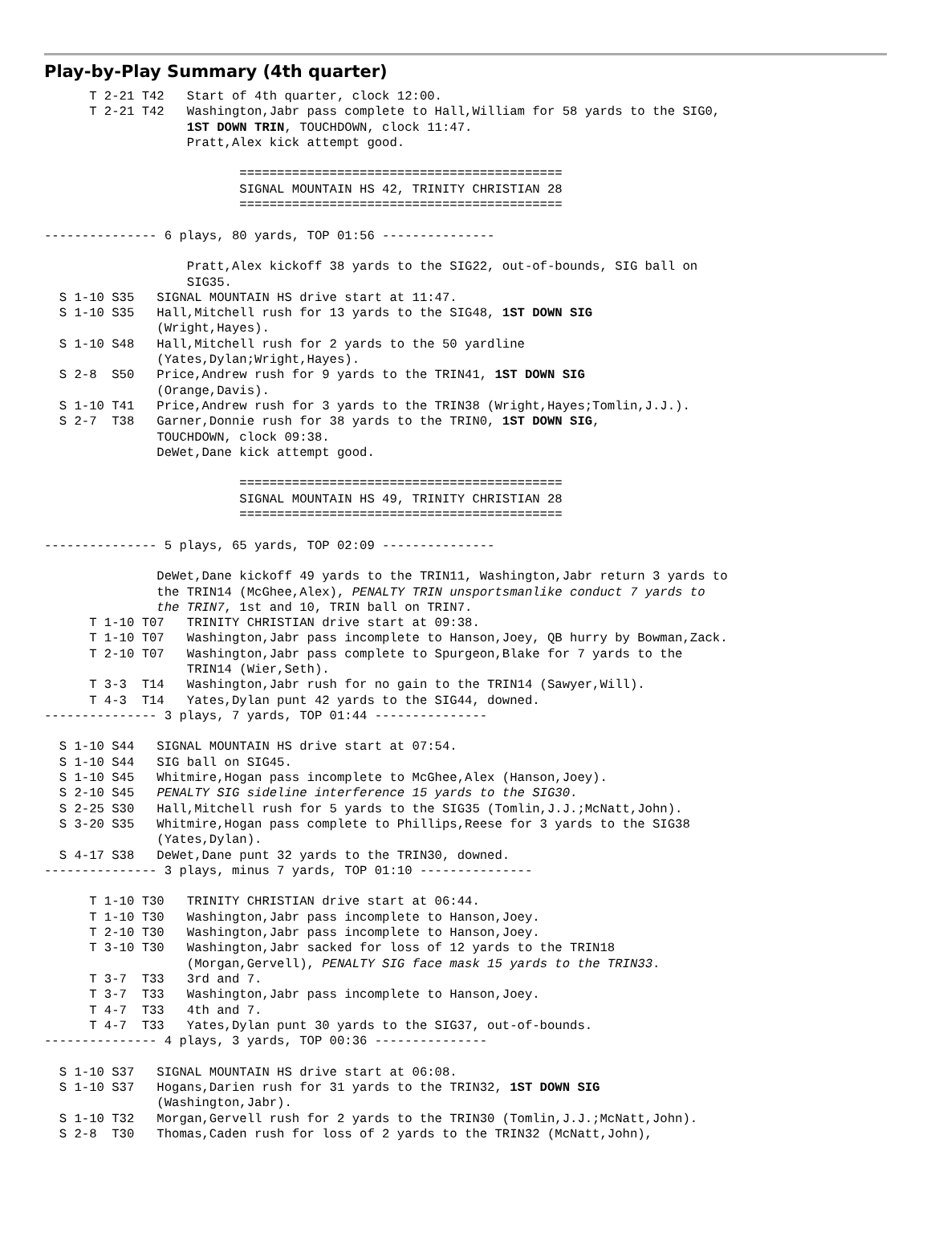Play-by-Play Summary (4th quarter)
      T 2-21 T42   Start of 4th quarter, clock 12:00.
      T 2-21 T42   Washington,Jabr pass complete to Hall,William for 58 yards to the SIG0,
                   1ST DOWN TRIN, TOUCHDOWN, clock 11:47.
                   Pratt,Alex kick attempt good.

                          ===========================================
                          SIGNAL MOUNTAIN HS 42, TRINITY CHRISTIAN 28
                          ===========================================

--------------- 6 plays, 80 yards, TOP 01:56 ---------------

                   Pratt,Alex kickoff 38 yards to the SIG22, out-of-bounds, SIG ball on
                   SIG35.
  S 1-10 S35   SIGNAL MOUNTAIN HS drive start at 11:47.
  S 1-10 S35   Hall,Mitchell rush for 13 yards to the SIG48, 1ST DOWN SIG
               (Wright,Hayes).
  S 1-10 S48   Hall,Mitchell rush for 2 yards to the 50 yardline
               (Yates,Dylan;Wright,Hayes).
  S 2-8  S50   Price,Andrew rush for 9 yards to the TRIN41, 1ST DOWN SIG
               (Orange,Davis).
  S 1-10 T41   Price,Andrew rush for 3 yards to the TRIN38 (Wright,Hayes;Tomlin,J.J.).
  S 2-7  T38   Garner,Donnie rush for 38 yards to the TRIN0, 1ST DOWN SIG,
               TOUCHDOWN, clock 09:38.
               DeWet,Dane kick attempt good.

                          ===========================================
                          SIGNAL MOUNTAIN HS 49, TRINITY CHRISTIAN 28
                          ===========================================

--------------- 5 plays, 65 yards, TOP 02:09 ---------------

               DeWet,Dane kickoff 49 yards to the TRIN11, Washington,Jabr return 3 yards to
               the TRIN14 (McGhee,Alex), PENALTY TRIN unsportsmanlike conduct 7 yards to
               the TRIN7, 1st and 10, TRIN ball on TRIN7.
      T 1-10 T07   TRINITY CHRISTIAN drive start at 09:38.
      T 1-10 T07   Washington,Jabr pass incomplete to Hanson,Joey, QB hurry by Bowman,Zack.
      T 2-10 T07   Washington,Jabr pass complete to Spurgeon,Blake for 7 yards to the
                   TRIN14 (Wier,Seth).
      T 3-3  T14   Washington,Jabr rush for no gain to the TRIN14 (Sawyer,Will).
      T 4-3  T14   Yates,Dylan punt 42 yards to the SIG44, downed.
--------------- 3 plays, 7 yards, TOP 01:44 ---------------

  S 1-10 S44   SIGNAL MOUNTAIN HS drive start at 07:54.
  S 1-10 S44   SIG ball on SIG45.
  S 1-10 S45   Whitmire,Hogan pass incomplete to McGhee,Alex (Hanson,Joey).
  S 2-10 S45   PENALTY SIG sideline interference 15 yards to the SIG30.
  S 2-25 S30   Hall,Mitchell rush for 5 yards to the SIG35 (Tomlin,J.J.;McNatt,John).
  S 3-20 S35   Whitmire,Hogan pass complete to Phillips,Reese for 3 yards to the SIG38
               (Yates,Dylan).
  S 4-17 S38   DeWet,Dane punt 32 yards to the TRIN30, downed.
--------------- 3 plays, minus 7 yards, TOP 01:10 ---------------

      T 1-10 T30   TRINITY CHRISTIAN drive start at 06:44.
      T 1-10 T30   Washington,Jabr pass incomplete to Hanson,Joey.
      T 2-10 T30   Washington,Jabr pass incomplete to Hanson,Joey.
      T 3-10 T30   Washington,Jabr sacked for loss of 12 yards to the TRIN18
                   (Morgan,Gervell), PENALTY SIG face mask 15 yards to the TRIN33.
      T 3-7  T33   3rd and 7.
      T 3-7  T33   Washington,Jabr pass incomplete to Hanson,Joey.
      T 4-7  T33   4th and 7.
      T 4-7  T33   Yates,Dylan punt 30 yards to the SIG37, out-of-bounds.
--------------- 4 plays, 3 yards, TOP 00:36 ---------------

  S 1-10 S37   SIGNAL MOUNTAIN HS drive start at 06:08.
  S 1-10 S37   Hogans,Darien rush for 31 yards to the TRIN32, 1ST DOWN SIG
               (Washington,Jabr).
  S 1-10 T32   Morgan,Gervell rush for 2 yards to the TRIN30 (Tomlin,J.J.;McNatt,John).
  S 2-8  T30   Thomas,Caden rush for loss of 2 yards to the TRIN32 (McNatt,John),